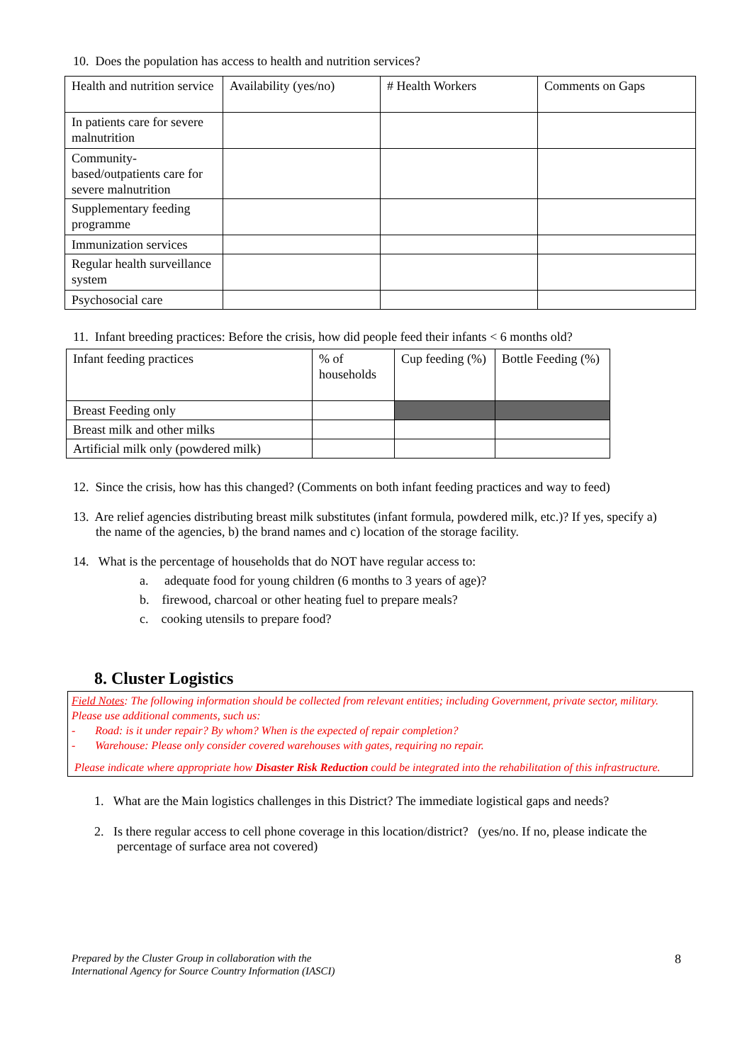10. Does the population has access to health and nutrition services?
| Health and nutrition service | Availability (yes/no) | # Health Workers | Comments on Gaps |
| In patients care for severe malnutrition | | | |
| Community-based/outpatients care for severe malnutrition | | | |
| Supplementary feeding programme | | | |
| Immunization services | | | |
| Regular health surveillance system | | | |
| Psychosocial care | | | |
11. Infant breeding practices: Before the crisis, how did people feed their infants < 6 months old?
| Infant feeding practices | % of households | Cup feeding (%) | Bottle Feeding (%) |
| Breast Feeding only | | | |
| Breast milk and other milks | | | |
| Artificial milk only (powdered milk) | | | |
12. Since the crisis, how has this changed? (Comments on both infant feeding practices and way to feed)
13. Are relief agencies distributing breast milk substitutes (infant formula, powdered milk, etc.)? If yes, specify a) the name of the agencies, b) the brand names and c) location of the storage facility.
14. What is the percentage of households that do NOT have regular access to:
a. adequate food for young children (6 months to 3 years of age)?
b. firewood, charcoal or other heating fuel to prepare meals?
c. cooking utensils to prepare food?
8. Cluster Logistics
Field Notes: The following information should be collected from relevant entities; including Government, private sector, military. Please use additional comments, such us:
- Road: is it under repair? By whom? When is the expected of repair completion?
- Warehouse: Please only consider covered warehouses with gates, requiring no repair.
Please indicate where appropriate how Disaster Risk Reduction could be integrated into the rehabilitation of this infrastructure.
1. What are the Main logistics challenges in this District? The immediate logistical gaps and needs?
2. Is there regular access to cell phone coverage in this location/district? (yes/no. If no, please indicate the percentage of surface area not covered)
Prepared by the Cluster Group in collaboration with the
International Agency for Source Country Information (IASCI)
8